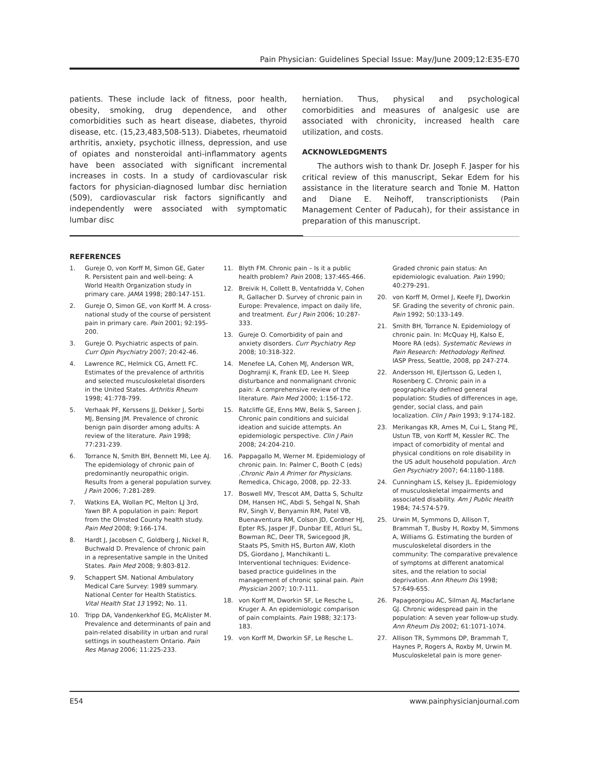Pain Physician: Guidelines Special Issue: May/June 2009;12:E35-E70
patients. These include lack of fitness, poor health, obesity, smoking, drug dependence, and other comorbidities such as heart disease, diabetes, thyroid disease, etc. (15,23,483,508-513). Diabetes, rheumatoid arthritis, anxiety, psychotic illness, depression, and use of opiates and nonsteroidal anti-inflammatory agents have been associated with significant incremental increases in costs. In a study of cardiovascular risk factors for physician-diagnosed lumbar disc herniation (509), cardiovascular risk factors significantly and independently were associated with symptomatic lumbar disc
herniation. Thus, physical and psychological comorbidities and measures of analgesic use are associated with chronicity, increased health care utilization, and costs.
ACKNOWLEDGMENTS
The authors wish to thank Dr. Joseph F. Jasper for his critical review of this manuscript, Sekar Edem for his assistance in the literature search and Tonie M. Hatton and Diane E. Neihoff, transcriptionists (Pain Management Center of Paducah), for their assistance in preparation of this manuscript.
REFERENCES
1. Gureje O, von Korff M, Simon GE, Gater R. Persistent pain and well-being: A World Health Organization study in primary care. JAMA 1998; 280:147-151.
2. Gureje O, Simon GE, von Korff M. A cross-national study of the course of persistent pain in primary care. Pain 2001; 92:195-200.
3. Gureje O. Psychiatric aspects of pain. Curr Opin Psychiatry 2007; 20:42-46.
4. Lawrence RC, Helmick CG, Arnett FC. Estimates of the prevalence of arthritis and selected musculoskeletal disorders in the United States. Arthritis Rheum 1998; 41:778-799.
5. Verhaak PF, Kerssens JJ, Dekker J, Sorbi MJ, Bensing JM. Prevalence of chronic benign pain disorder among adults: A review of the literature. Pain 1998; 77:231-239.
6. Torrance N, Smith BH, Bennett MI, Lee AJ. The epidemiology of chronic pain of predominantly neuropathic origin. Results from a general population survey. J Pain 2006; 7:281-289.
7. Watkins EA, Wollan PC, Melton LJ 3rd, Yawn BP. A population in pain: Report from the Olmsted County health study. Pain Med 2008; 9:166-174.
8. Hardt J, Jacobsen C, Goldberg J, Nickel R, Buchwald D. Prevalence of chronic pain in a representative sample in the United States. Pain Med 2008; 9:803-812.
9. Schappert SM. National Ambulatory Medical Care Survey: 1989 summary. National Center for Health Statistics. Vital Health Stat 13 1992; No. 11.
10. Tripp DA, Vandenkerkhof EG, McAlister M. Prevalence and determinants of pain and pain-related disability in urban and rural settings in southeastern Ontario. Pain Res Manag 2006; 11:225-233.
11. Blyth FM. Chronic pain – Is it a public health problem? Pain 2008; 137:465-466.
12. Breivik H, Collett B, Ventafridda V, Cohen R, Gallacher D. Survey of chronic pain in Europe: Prevalence, impact on daily life, and treatment. Eur J Pain 2006; 10:287-333.
13. Gureje O. Comorbidity of pain and anxiety disorders. Curr Psychiatry Rep 2008; 10:318-322.
14. Menefee LA, Cohen MJ, Anderson WR, Doghramji K, Frank ED, Lee H. Sleep disturbance and nonmalignant chronic pain: A comprehensive review of the literature. Pain Med 2000; 1:156-172.
15. Ratcliffe GE, Enns MW, Belik S, Sareen J. Chronic pain conditions and suicidal ideation and suicide attempts. An epidemiologic perspective. Clin J Pain 2008; 24:204-210.
16. Pappagallo M, Werner M. Epidemiology of chronic pain. In: Palmer C, Booth C (eds) .Chronic Pain A Primer for Physicians. Remedica, Chicago, 2008, pp. 22-33.
17. Boswell MV, Trescot AM, Datta S, Schultz DM, Hansen HC, Abdi S, Sehgal N, Shah RV, Singh V, Benyamin RM, Patel VB, Buenaventura RM, Colson JD, Cordner HJ, Epter RS, Jasper JF, Dunbar EE, Atluri SL, Bowman RC, Deer TR, Swicegood JR, Staats PS, Smith HS, Burton AW, Kloth DS, Giordano J, Manchikanti L. Interventional techniques: Evidence-based practice guidelines in the management of chronic spinal pain. Pain Physician 2007; 10:7-111.
18. von Korff M, Dworkin SF, Le Resche L, Kruger A. An epidemiologic comparison of pain complaints. Pain 1988; 32:173-183.
19. von Korff M, Dworkin SF, Le Resche L.
Graded chronic pain status: An epidemiologic evaluation. Pain 1990; 40:279-291.
20. von Korff M, Ormel J, Keefe FJ, Dworkin SF. Grading the severity of chronic pain. Pain 1992; 50:133-149.
21. Smith BH, Torrance N. Epidemiology of chronic pain. In: McQuay HJ, Kalso E, Moore RA (eds). Systematic Reviews in Pain Research: Methodology Refined. IASP Press, Seattle, 2008, pp 247-274.
22. Andersson HI, Ejlertsson G, Leden I, Rosenberg C. Chronic pain in a geographically defined general population: Studies of differences in age, gender, social class, and pain localization. Clin J Pain 1993; 9:174-182.
23. Merikangas KR, Ames M, Cui L, Stang PE, Ustun TB, von Korff M, Kessler RC. The impact of comorbidity of mental and physical conditions on role disability in the US adult household population. Arch Gen Psychiatry 2007; 64:1180-1188.
24. Cunningham LS, Kelsey JL. Epidemiology of musculoskeletal impairments and associated disability. Am J Public Health 1984; 74:574-579.
25. Urwin M, Symmons D, Allison T, Brammah T, Busby H, Roxby M, Simmons A, Williams G. Estimating the burden of musculoskeletal disorders in the community: The comparative prevalence of symptoms at different anatomical sites, and the relation to social deprivation. Ann Rheum Dis 1998; 57:649-655.
26. Papageorgiou AC, Silman AJ, Macfarlane GJ. Chronic widespread pain in the population: A seven year follow-up study. Ann Rheum Dis 2002; 61:1071-1074.
27. Allison TR, Symmons DP, Brammah T, Haynes P, Rogers A, Roxby M, Urwin M. Musculoskeletal pain is more gener-
E54 www.painphysicianjournal.com